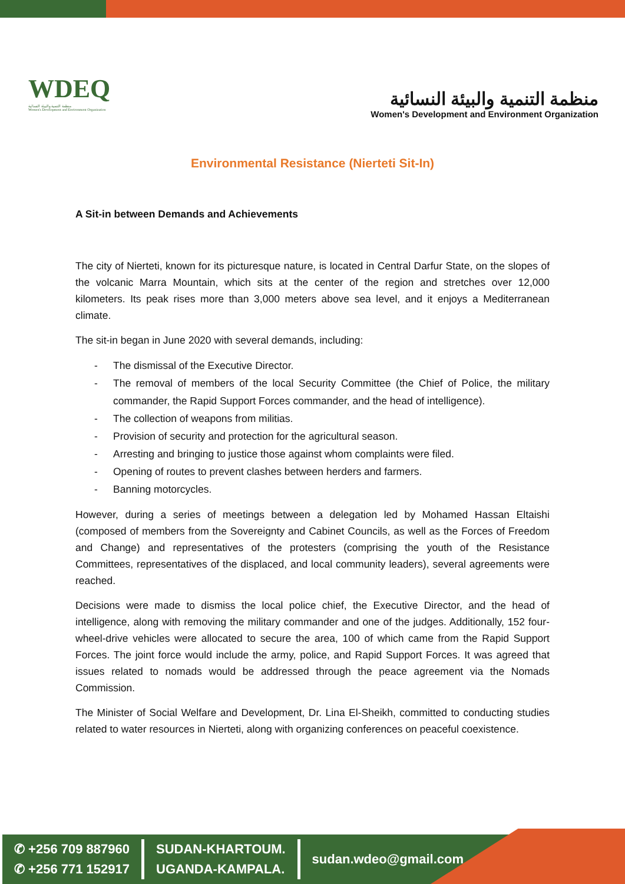WDEQ
منظمة التنمية والبيئة النسائية
Women's Development and Environment Organization
منظمة التنمية والبيئة النسائية
Women's Development and Environment Organization
Environmental Resistance (Nierteti Sit-In)
A Sit-in between Demands and Achievements
The city of Nierteti, known for its picturesque nature, is located in Central Darfur State, on the slopes of the volcanic Marra Mountain, which sits at the center of the region and stretches over 12,000 kilometers. Its peak rises more than 3,000 meters above sea level, and it enjoys a Mediterranean climate.
The sit-in began in June 2020 with several demands, including:
- The dismissal of the Executive Director.
- The removal of members of the local Security Committee (the Chief of Police, the military commander, the Rapid Support Forces commander, and the head of intelligence).
- The collection of weapons from militias.
- Provision of security and protection for the agricultural season.
- Arresting and bringing to justice those against whom complaints were filed.
- Opening of routes to prevent clashes between herders and farmers.
- Banning motorcycles.
However, during a series of meetings between a delegation led by Mohamed Hassan Eltaishi (composed of members from the Sovereignty and Cabinet Councils, as well as the Forces of Freedom and Change) and representatives of the protesters (comprising the youth of the Resistance Committees, representatives of the displaced, and local community leaders), several agreements were reached.
Decisions were made to dismiss the local police chief, the Executive Director, and the head of intelligence, along with removing the military commander and one of the judges. Additionally, 152 four-wheel-drive vehicles were allocated to secure the area, 100 of which came from the Rapid Support Forces. The joint force would include the army, police, and Rapid Support Forces. It was agreed that issues related to nomads would be addressed through the peace agreement via the Nomads Commission.
The Minister of Social Welfare and Development, Dr. Lina El-Sheikh, committed to conducting studies related to water resources in Nierteti, along with organizing conferences on peaceful coexistence.
✆ +256 709 887960
✆ +256 771 152917
SUDAN-KHARTOUM.
UGANDA-KAMPALA.
sudan.wdeo@gmail.com